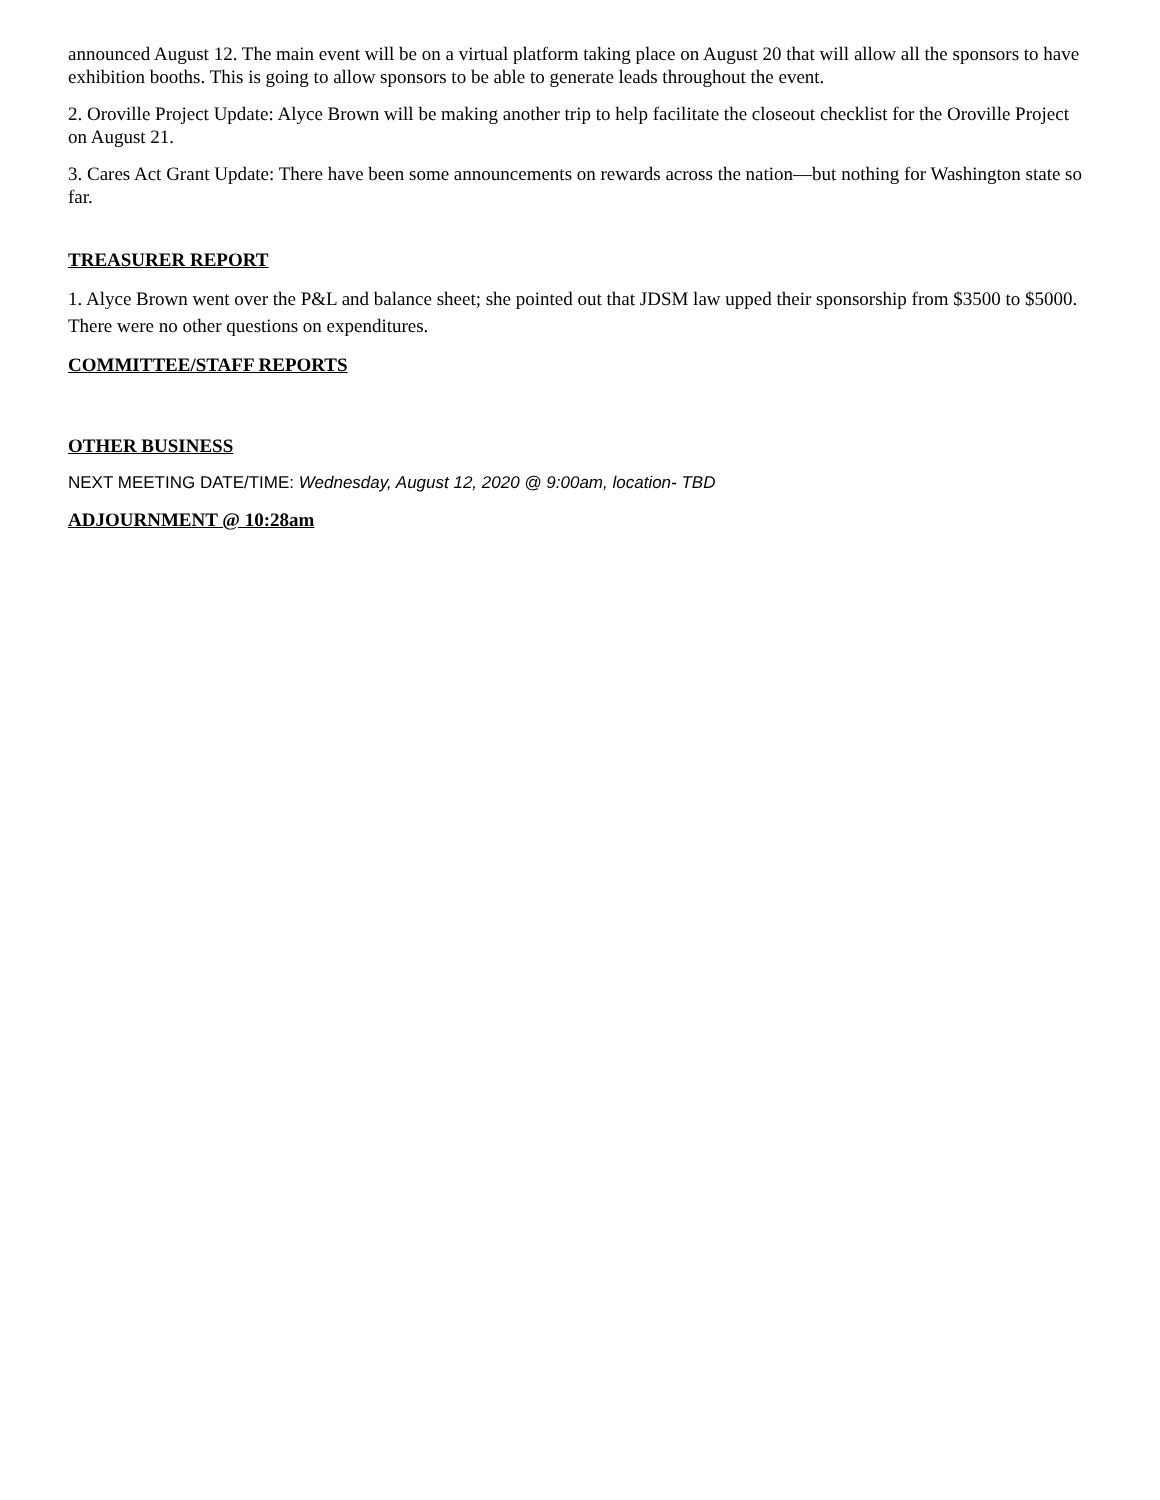announced August 12. The main event will be on a virtual platform taking place on August 20 that will allow all the sponsors to have exhibition booths. This is going to allow sponsors to be able to generate leads throughout the event.
2. Oroville Project Update: Alyce Brown will be making another trip to help facilitate the closeout checklist for the Oroville Project on August 21.
3. Cares Act Grant Update: There have been some announcements on rewards across the nation—but nothing for Washington state so far.
TREASURER REPORT
1. Alyce Brown went over the P&L and balance sheet; she pointed out that JDSM law upped their sponsorship from $3500 to $5000. There were no other questions on expenditures.
COMMITTEE/STAFF REPORTS
OTHER BUSINESS
NEXT MEETING DATE/TIME: Wednesday, August 12, 2020 @ 9:00am, location- TBD
ADJOURNMENT @ 10:28am